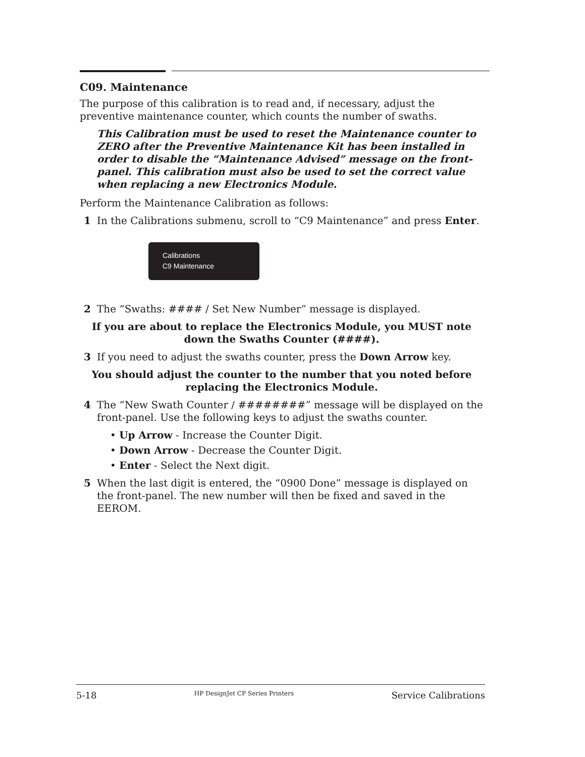C09. Maintenance
The purpose of this calibration is to read and, if necessary, adjust the preventive maintenance counter, which counts the number of swaths.
This Calibration must be used to reset the Maintenance counter to ZERO after the Preventive Maintenance Kit has been installed in order to disable the “Maintenance Advised” message on the front-panel. This calibration must also be used to set the correct value when replacing a new Electronics Module.
Perform the Maintenance Calibration as follows:
1 In the Calibrations submenu, scroll to “C9 Maintenance” and press Enter.
Calibrations
C9 Maintenance
2 The “Swaths: #### / Set New Number” message is displayed.
If you are about to replace the Electronics Module, you MUST note down the Swaths Counter (####).
3 If you need to adjust the swaths counter, press the Down Arrow key.
You should adjust the counter to the number that you noted before replacing the Electronics Module.
4 The “New Swath Counter / ########” message will be displayed on the front-panel. Use the following keys to adjust the swaths counter.
• Up Arrow - Increase the Counter Digit.
• Down Arrow - Decrease the Counter Digit.
• Enter - Select the Next digit.
5 When the last digit is entered, the “0900 Done” message is displayed on the front-panel. The new number will then be fixed and saved in the EEROM.
5-18 HP DesignJet CP Series Printers Service Calibrations